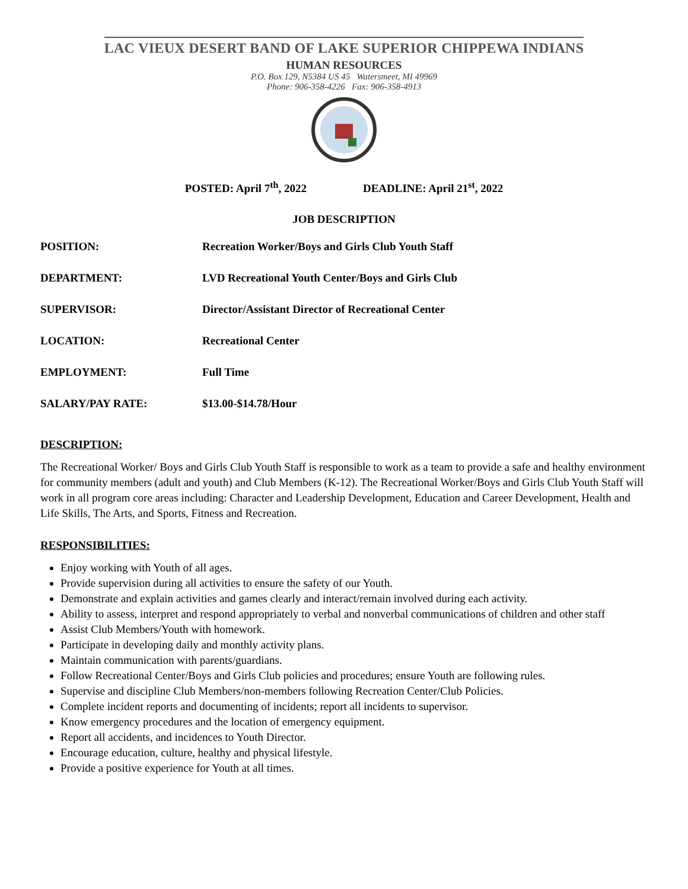LAC VIEUX DESERT BAND OF LAKE SUPERIOR CHIPPEWA INDIANS
HUMAN RESOURCES
P.O. Box 129, N5384 US 45 Watersmeet, MI 49969
Phone: 906-358-4226 Fax: 906-358-4913
POSTED: April 7<sup>th</sup>, 2022 DEADLINE: April 21<sup>st</sup>, 2022
JOB DESCRIPTION
POSITION: Recreation Worker/Boys and Girls Club Youth Staff
DEPARTMENT: LVD Recreational Youth Center/Boys and Girls Club
SUPERVISOR: Director/Assistant Director of Recreational Center
LOCATION: Recreational Center
EMPLOYMENT: Full Time
SALARY/PAY RATE: $13.00-$14.78/Hour
DESCRIPTION:
The Recreational Worker/ Boys and Girls Club Youth Staff is responsible to work as a team to provide a safe and healthy environment for community members (adult and youth) and Club Members (K-12). The Recreational Worker/Boys and Girls Club Youth Staff will work in all program core areas including: Character and Leadership Development, Education and Career Development, Health and Life Skills, The Arts, and Sports, Fitness and Recreation.
RESPONSIBILITIES:
Enjoy working with Youth of all ages.
Provide supervision during all activities to ensure the safety of our Youth.
Demonstrate and explain activities and games clearly and interact/remain involved during each activity.
Ability to assess, interpret and respond appropriately to verbal and nonverbal communications of children and other staff
Assist Club Members/Youth with homework.
Participate in developing daily and monthly activity plans.
Maintain communication with parents/guardians.
Follow Recreational Center/Boys and Girls Club policies and procedures; ensure Youth are following rules.
Supervise and discipline Club Members/non-members following Recreation Center/Club Policies.
Complete incident reports and documenting of incidents; report all incidents to supervisor.
Know emergency procedures and the location of emergency equipment.
Report all accidents, and incidences to Youth Director.
Encourage education, culture, healthy and physical lifestyle.
Provide a positive experience for Youth at all times.